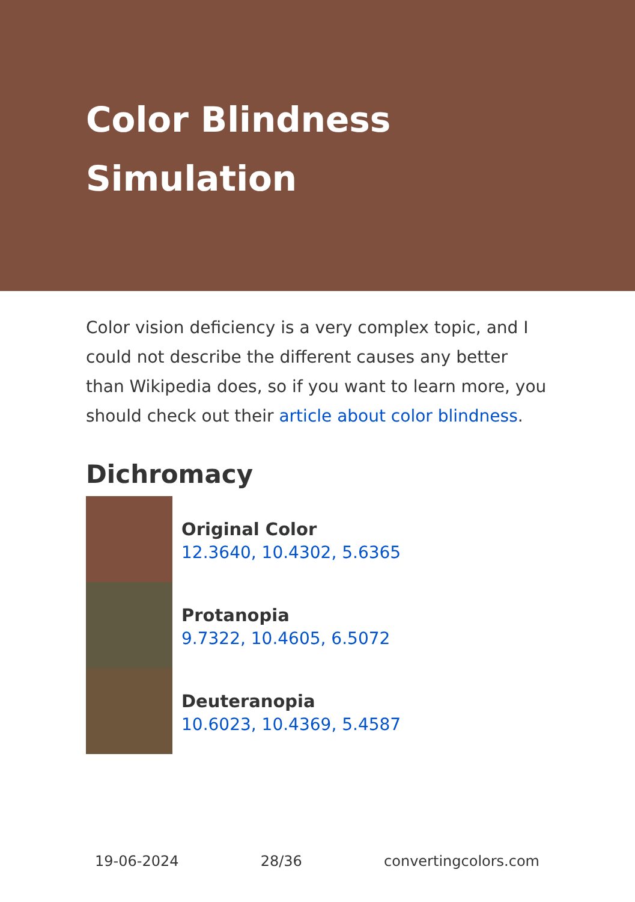Color Blindness
Simulation
Color vision deficiency is a very complex topic, and I could not describe the different causes any better than Wikipedia does, so if you want to learn more, you should check out their article about color blindness.
Dichromacy
Original Color
12.3640, 10.4302, 5.6365
Protanopia
9.7322, 10.4605, 6.5072
Deuteranopia
10.6023, 10.4369, 5.4587
19-06-2024 28/36 convertingcolors.com